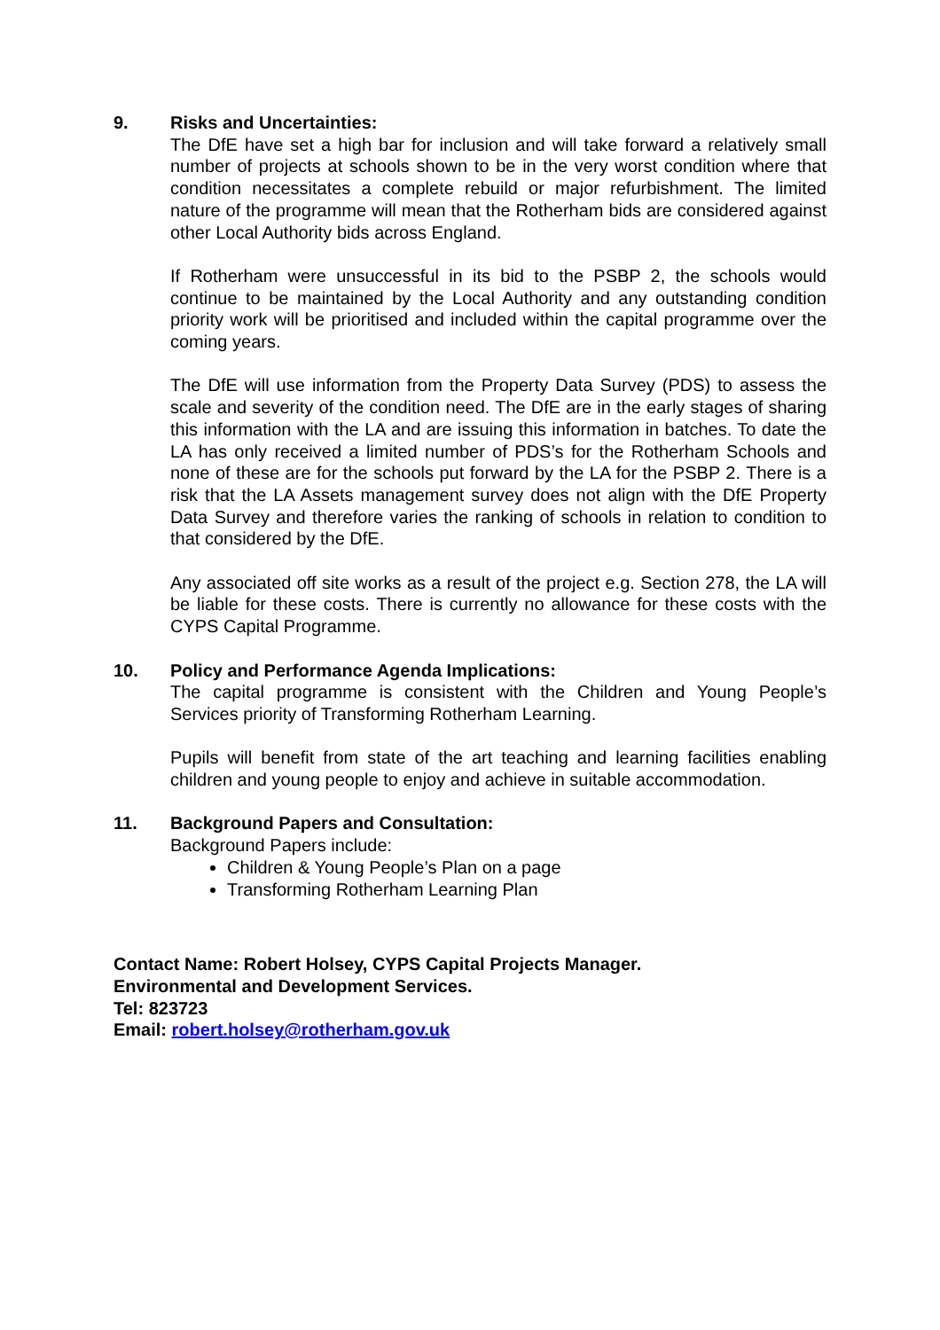9. Risks and Uncertainties:
The DfE have set a high bar for inclusion and will take forward a relatively small number of projects at schools shown to be in the very worst condition where that condition necessitates a complete rebuild or major refurbishment. The limited nature of the programme will mean that the Rotherham bids are considered against other Local Authority bids across England.
If Rotherham were unsuccessful in its bid to the PSBP 2, the schools would continue to be maintained by the Local Authority and any outstanding condition priority work will be prioritised and included within the capital programme over the coming years.
The DfE will use information from the Property Data Survey (PDS) to assess the scale and severity of the condition need. The DfE are in the early stages of sharing this information with the LA and are issuing this information in batches. To date the LA has only received a limited number of PDS’s for the Rotherham Schools and none of these are for the schools put forward by the LA for the PSBP 2. There is a risk that the LA Assets management survey does not align with the DfE Property Data Survey and therefore varies the ranking of schools in relation to condition to that considered by the DfE.
Any associated off site works as a result of the project e.g. Section 278, the LA will be liable for these costs. There is currently no allowance for these costs with the CYPS Capital Programme.
10. Policy and Performance Agenda Implications:
The capital programme is consistent with the Children and Young People’s Services priority of Transforming Rotherham Learning.
Pupils will benefit from state of the art teaching and learning facilities enabling children and young people to enjoy and achieve in suitable accommodation.
11. Background Papers and Consultation:
Background Papers include:
Children & Young People’s Plan on a page
Transforming Rotherham Learning Plan
Contact Name: Robert Holsey, CYPS Capital Projects Manager.
Environmental and Development Services.
Tel: 823723
Email: robert.holsey@rotherham.gov.uk